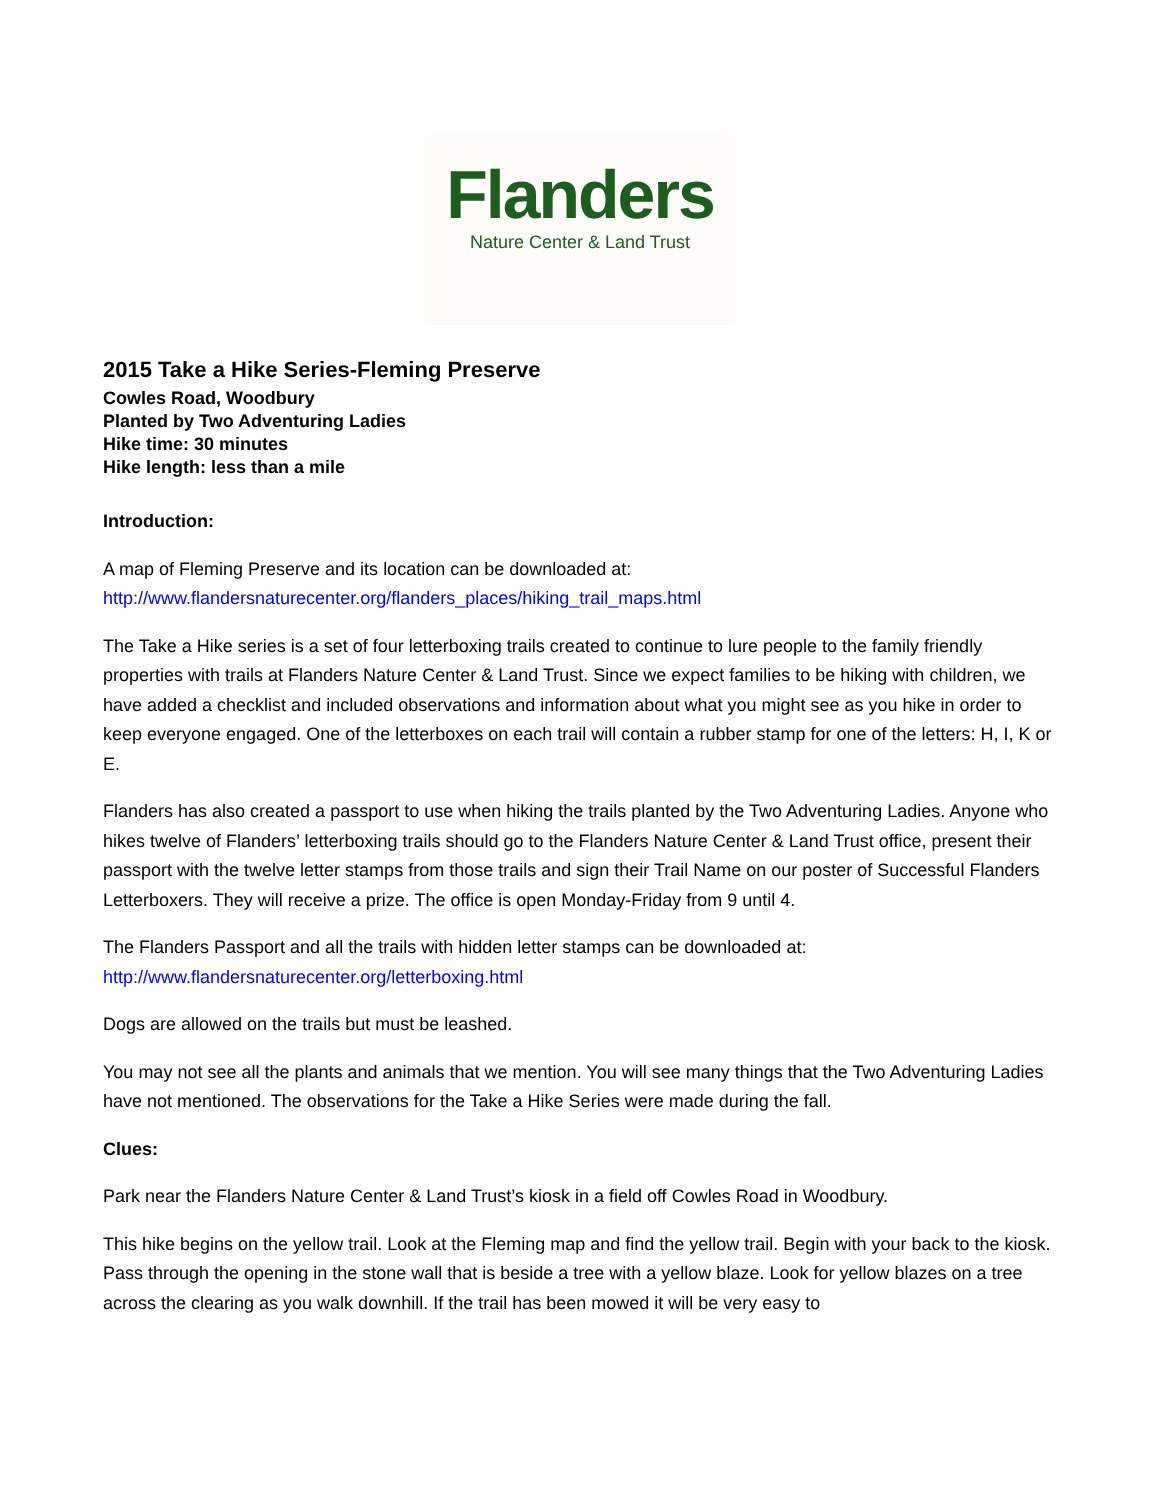Flanders
Nature Center & Land Trust
2015 Take a Hike Series-Fleming Preserve
Cowles Road, Woodbury
Planted by Two Adventuring Ladies
Hike time: 30 minutes
Hike length: less than a mile
Introduction:
A map of Fleming Preserve and its location can be downloaded at:
http://www.flandersnaturecenter.org/flanders_places/hiking_trail_maps.html
The Take a Hike series is a set of four letterboxing trails created to continue to lure people to the family friendly properties with trails at Flanders Nature Center & Land Trust. Since we expect families to be hiking with children, we have added a checklist and included observations and information about what you might see as you hike in order to keep everyone engaged. One of the letterboxes on each trail will contain a rubber stamp for one of the letters: H, I, K or E.
Flanders has also created a passport to use when hiking the trails planted by the Two Adventuring Ladies. Anyone who hikes twelve of Flanders’ letterboxing trails should go to the Flanders Nature Center & Land Trust office, present their passport with the twelve letter stamps from those trails and sign their Trail Name on our poster of Successful Flanders Letterboxers. They will receive a prize. The office is open Monday-Friday from 9 until 4.
The Flanders Passport and all the trails with hidden letter stamps can be downloaded at:
http://www.flandersnaturecenter.org/letterboxing.html
Dogs are allowed on the trails but must be leashed.
You may not see all the plants and animals that we mention. You will see many things that the Two Adventuring Ladies have not mentioned. The observations for the Take a Hike Series were made during the fall.
Clues:
Park near the Flanders Nature Center & Land Trust’s kiosk in a field off Cowles Road in Woodbury.
This hike begins on the yellow trail. Look at the Fleming map and find the yellow trail. Begin with your back to the kiosk. Pass through the opening in the stone wall that is beside a tree with a yellow blaze. Look for yellow blazes on a tree across the clearing as you walk downhill. If the trail has been mowed it will be very easy to